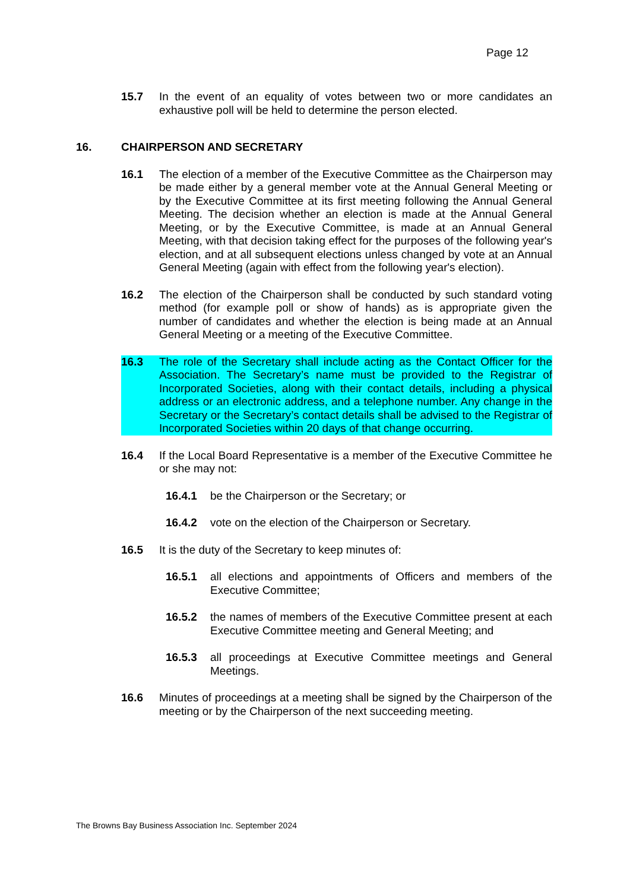Page 12
15.7 In the event of an equality of votes between two or more candidates an exhaustive poll will be held to determine the person elected.
16. CHAIRPERSON AND SECRETARY
16.1 The election of a member of the Executive Committee as the Chairperson may be made either by a general member vote at the Annual General Meeting or by the Executive Committee at its first meeting following the Annual General Meeting. The decision whether an election is made at the Annual General Meeting, or by the Executive Committee, is made at an Annual General Meeting, with that decision taking effect for the purposes of the following year's election, and at all subsequent elections unless changed by vote at an Annual General Meeting (again with effect from the following year's election).
16.2 The election of the Chairperson shall be conducted by such standard voting method (for example poll or show of hands) as is appropriate given the number of candidates and whether the election is being made at an Annual General Meeting or a meeting of the Executive Committee.
16.3 The role of the Secretary shall include acting as the Contact Officer for the Association. The Secretary’s name must be provided to the Registrar of Incorporated Societies, along with their contact details, including a physical address or an electronic address, and a telephone number. Any change in the Secretary or the Secretary’s contact details shall be advised to the Registrar of Incorporated Societies within 20 days of that change occurring.
16.4 If the Local Board Representative is a member of the Executive Committee he or she may not:
16.4.1 be the Chairperson or the Secretary; or
16.4.2 vote on the election of the Chairperson or Secretary.
16.5 It is the duty of the Secretary to keep minutes of:
16.5.1 all elections and appointments of Officers and members of the Executive Committee;
16.5.2 the names of members of the Executive Committee present at each Executive Committee meeting and General Meeting; and
16.5.3 all proceedings at Executive Committee meetings and General Meetings.
16.6 Minutes of proceedings at a meeting shall be signed by the Chairperson of the meeting or by the Chairperson of the next succeeding meeting.
The Browns Bay Business Association Inc. September 2024